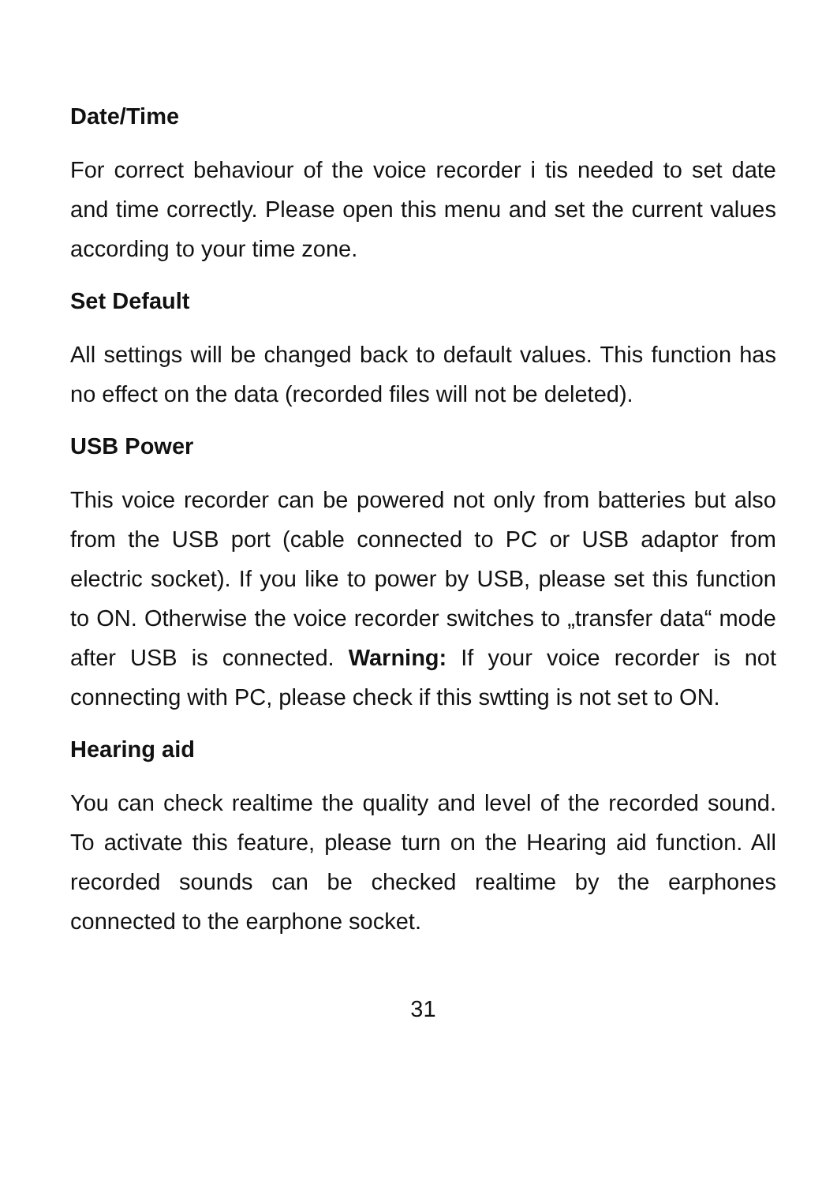Date/Time
For correct behaviour of the voice recorder i tis needed to set date and time correctly. Please open this menu and set the current values according to your time zone.
Set Default
All settings will be changed back to default values. This function has no effect on the data (recorded files will not be deleted).
USB Power
This voice recorder can be powered not only from batteries but also from the USB port (cable connected to PC or USB adaptor from electric socket). If you like to power by USB, please set this function to ON. Otherwise the voice recorder switches to „transfer data“ mode after USB is connected. Warning: If your voice recorder is not connecting with PC, please check if this swtting is not set to ON.
Hearing aid
You can check realtime the quality and level of the recorded sound. To activate this feature, please turn on the Hearing aid function. All recorded sounds can be checked realtime by the earphones connected to the earphone socket.
31